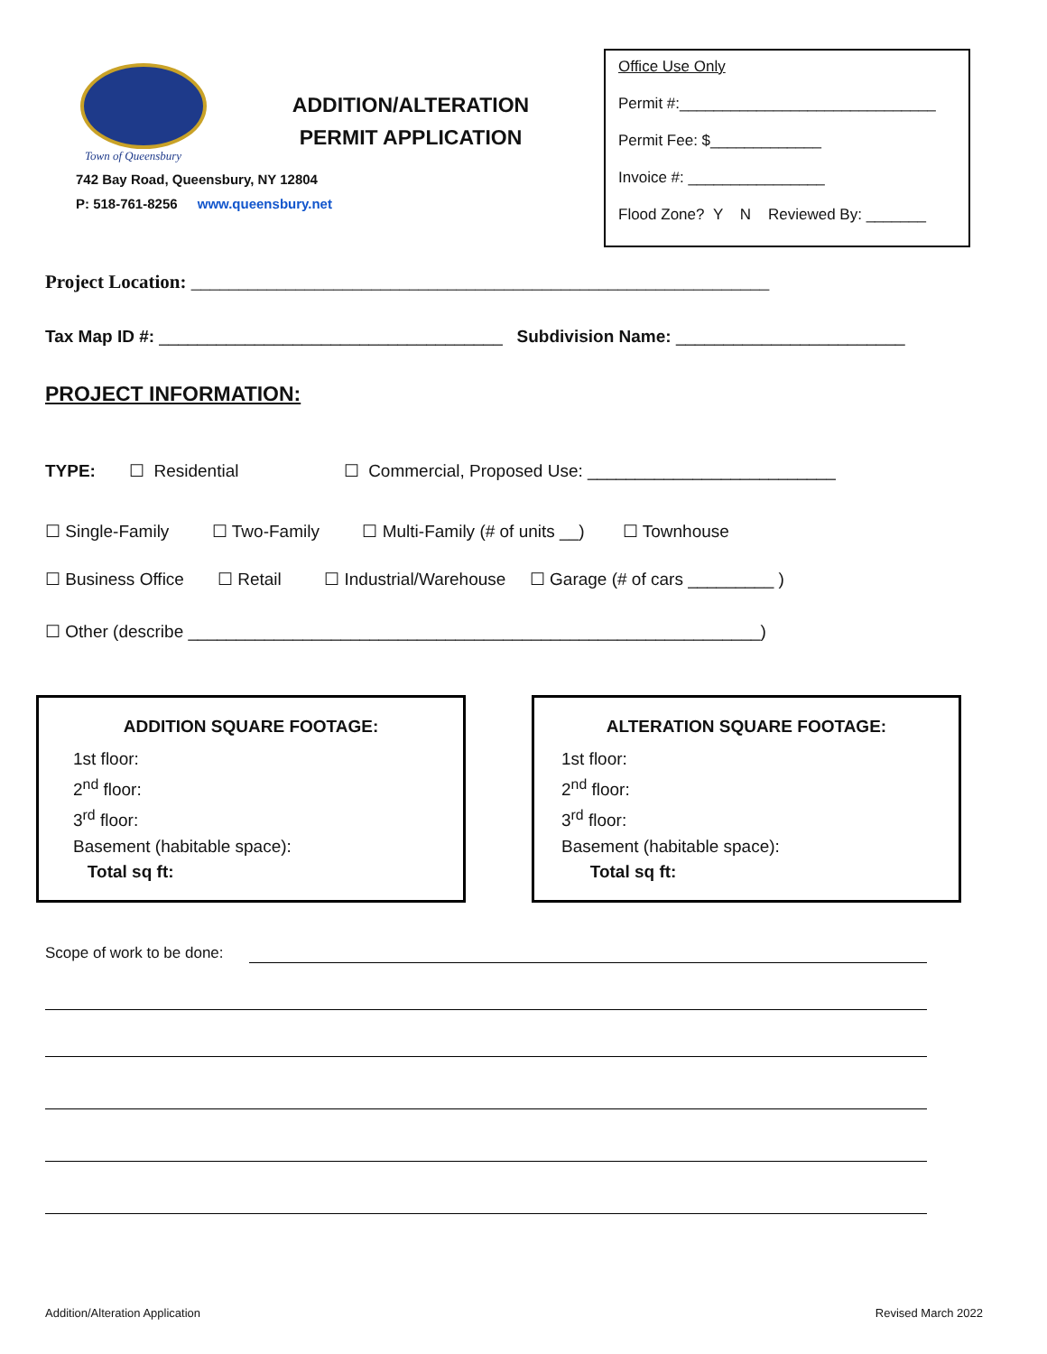Town of Queensbury
742 Bay Road, Queensbury, NY 12804
P: 518-761-8256 www.queensbury.net
Office Use Only
Permit #:______________________________
Permit Fee: $_____________
Invoice #: ________________
Flood Zone? Y N Reviewed By: _______
ADDITION/ALTERATION PERMIT APPLICATION
Project Location: _____________________________________________________________
Tax Map ID #: ____________________________________ Subdivision Name: ________________________
PROJECT INFORMATION:
TYPE: ☐ Residential ☐ Commercial, Proposed Use: __________________________
☐ Single-Family ☐ Two-Family ☐ Multi-Family (# of units __) ☐ Townhouse
☐ Business Office ☐ Retail ☐ Industrial/Warehouse ☐ Garage (# of cars _________ )
☐ Other (describe ____________________________________________________________)
ADDITION SQUARE FOOTAGE:
1st floor:
2<sup>nd</sup> floor:
3<sup>rd</sup> floor:
Basement (habitable space):
Total sq ft:
ALTERATION SQUARE FOOTAGE:
1st floor:
2<sup>nd</sup> floor:
3<sup>rd</sup> floor:
Basement (habitable space):
Total sq ft:
Scope of work to be done:
Addition/Alteration Application
Revised March 2022